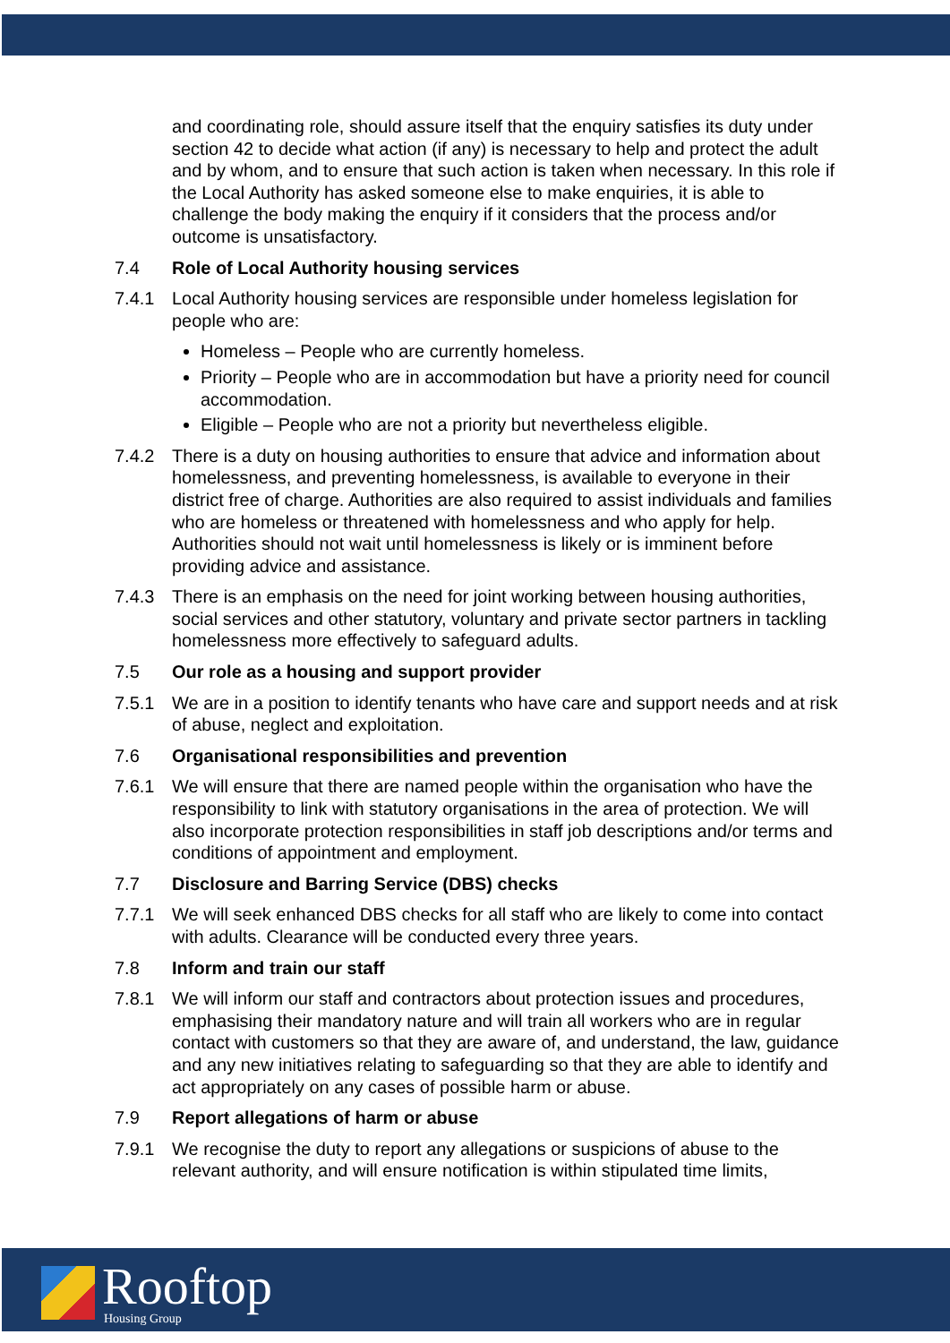and coordinating role, should assure itself that the enquiry satisfies its duty under section 42 to decide what action (if any) is necessary to help and protect the adult and by whom, and to ensure that such action is taken when necessary. In this role if the Local Authority has asked someone else to make enquiries, it is able to challenge the body making the enquiry if it considers that the process and/or outcome is unsatisfactory.
7.4 Role of Local Authority housing services
7.4.1 Local Authority housing services are responsible under homeless legislation for people who are:
Homeless – People who are currently homeless.
Priority – People who are in accommodation but have a priority need for council accommodation.
Eligible – People who are not a priority but nevertheless eligible.
7.4.2 There is a duty on housing authorities to ensure that advice and information about homelessness, and preventing homelessness, is available to everyone in their district free of charge. Authorities are also required to assist individuals and families who are homeless or threatened with homelessness and who apply for help. Authorities should not wait until homelessness is likely or is imminent before providing advice and assistance.
7.4.3 There is an emphasis on the need for joint working between housing authorities, social services and other statutory, voluntary and private sector partners in tackling homelessness more effectively to safeguard adults.
7.5 Our role as a housing and support provider
7.5.1 We are in a position to identify tenants who have care and support needs and at risk of abuse, neglect and exploitation.
7.6 Organisational responsibilities and prevention
7.6.1 We will ensure that there are named people within the organisation who have the responsibility to link with statutory organisations in the area of protection. We will also incorporate protection responsibilities in staff job descriptions and/or terms and conditions of appointment and employment.
7.7 Disclosure and Barring Service (DBS) checks
7.7.1 We will seek enhanced DBS checks for all staff who are likely to come into contact with adults. Clearance will be conducted every three years.
7.8 Inform and train our staff
7.8.1 We will inform our staff and contractors about protection issues and procedures, emphasising their mandatory nature and will train all workers who are in regular contact with customers so that they are aware of, and understand, the law, guidance and any new initiatives relating to safeguarding so that they are able to identify and act appropriately on any cases of possible harm or abuse.
7.9 Report allegations of harm or abuse
7.9.1 We recognise the duty to report any allegations or suspicions of abuse to the relevant authority, and will ensure notification is within stipulated time limits,
Rooftop
Housing Group